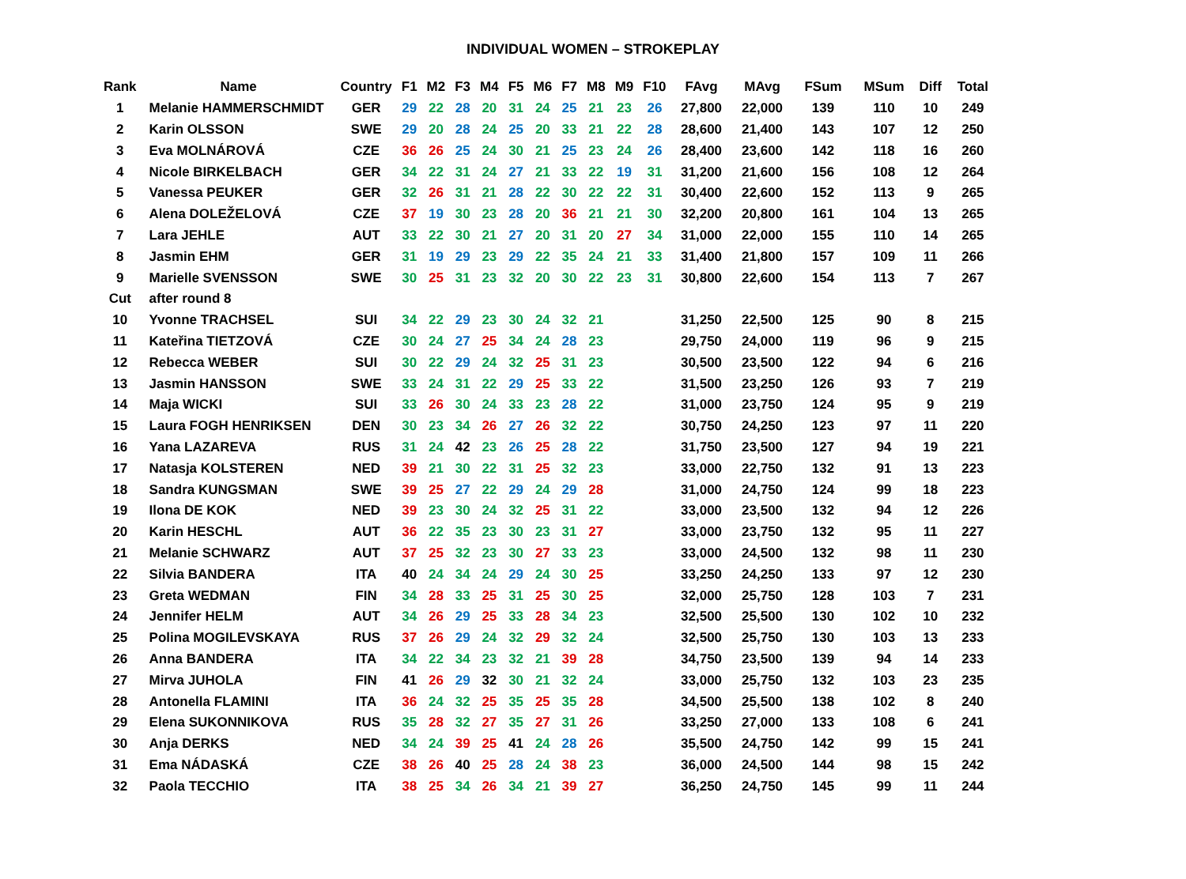INDIVIDUAL WOMEN – STROKEPLAY
| Rank | Name | Country | F1 | M2 | F3 | M4 | F5 | M6 | F7 | M8 | M9 | F10 | FAvg | MAvg | FSum | MSum | Diff | Total |
| --- | --- | --- | --- | --- | --- | --- | --- | --- | --- | --- | --- | --- | --- | --- | --- | --- | --- | --- |
| 1 | Melanie HAMMERSCHMIDT | GER | 29 | 22 | 28 | 20 | 31 | 24 | 25 | 21 | 23 | 26 | 27,800 | 22,000 | 139 | 110 | 10 | 249 |
| 2 | Karin OLSSON | SWE | 29 | 20 | 28 | 24 | 25 | 20 | 33 | 21 | 22 | 28 | 28,600 | 21,400 | 143 | 107 | 12 | 250 |
| 3 | Eva MOLNÁROVÁ | CZE | 36 | 26 | 25 | 24 | 30 | 21 | 25 | 23 | 24 | 26 | 28,400 | 23,600 | 142 | 118 | 16 | 260 |
| 4 | Nicole BIRKELBACH | GER | 34 | 22 | 31 | 24 | 27 | 21 | 33 | 22 | 19 | 31 | 31,200 | 21,600 | 156 | 108 | 12 | 264 |
| 5 | Vanessa PEUKER | GER | 32 | 26 | 31 | 21 | 28 | 22 | 30 | 22 | 22 | 31 | 30,400 | 22,600 | 152 | 113 | 9 | 265 |
| 6 | Alena DOLEŽELOVÁ | CZE | 37 | 19 | 30 | 23 | 28 | 20 | 36 | 21 | 21 | 30 | 32,200 | 20,800 | 161 | 104 | 13 | 265 |
| 7 | Lara JEHLE | AUT | 33 | 22 | 30 | 21 | 27 | 20 | 31 | 20 | 27 | 34 | 31,000 | 22,000 | 155 | 110 | 14 | 265 |
| 8 | Jasmin EHM | GER | 31 | 19 | 29 | 23 | 29 | 22 | 35 | 24 | 21 | 33 | 31,400 | 21,800 | 157 | 109 | 11 | 266 |
| 9 | Marielle SVENSSON | SWE | 30 | 25 | 31 | 23 | 32 | 20 | 30 | 22 | 23 | 31 | 30,800 | 22,600 | 154 | 113 | 7 | 267 |
| Cut | after round 8 | | | | | | | | | | | | | | | | | |
| 10 | Yvonne TRACHSEL | SUI | 34 | 22 | 29 | 23 | 30 | 24 | 32 | 21 | | | 31,250 | 22,500 | 125 | 90 | 8 | 215 |
| 11 | Kateřina TIETZOVÁ | CZE | 30 | 24 | 27 | 25 | 34 | 24 | 28 | 23 | | | 29,750 | 24,000 | 119 | 96 | 9 | 215 |
| 12 | Rebecca WEBER | SUI | 30 | 22 | 29 | 24 | 32 | 25 | 31 | 23 | | | 30,500 | 23,500 | 122 | 94 | 6 | 216 |
| 13 | Jasmin HANSSON | SWE | 33 | 24 | 31 | 22 | 29 | 25 | 33 | 22 | | | 31,500 | 23,250 | 126 | 93 | 7 | 219 |
| 14 | Maja WICKI | SUI | 33 | 26 | 30 | 24 | 33 | 23 | 28 | 22 | | | 31,000 | 23,750 | 124 | 95 | 9 | 219 |
| 15 | Laura FOGH HENRIKSEN | DEN | 30 | 23 | 34 | 26 | 27 | 26 | 32 | 22 | | | 30,750 | 24,250 | 123 | 97 | 11 | 220 |
| 16 | Yana LAZAREVA | RUS | 31 | 24 | 42 | 23 | 26 | 25 | 28 | 22 | | | 31,750 | 23,500 | 127 | 94 | 19 | 221 |
| 17 | Natasja KOLSTEREN | NED | 39 | 21 | 30 | 22 | 31 | 25 | 32 | 23 | | | 33,000 | 22,750 | 132 | 91 | 13 | 223 |
| 18 | Sandra KUNGSMAN | SWE | 39 | 25 | 27 | 22 | 29 | 24 | 29 | 28 | | | 31,000 | 24,750 | 124 | 99 | 18 | 223 |
| 19 | Ilona DE KOK | NED | 39 | 23 | 30 | 24 | 32 | 25 | 31 | 22 | | | 33,000 | 23,500 | 132 | 94 | 12 | 226 |
| 20 | Karin HESCHL | AUT | 36 | 22 | 35 | 23 | 30 | 23 | 31 | 27 | | | 33,000 | 23,750 | 132 | 95 | 11 | 227 |
| 21 | Melanie SCHWARZ | AUT | 37 | 25 | 32 | 23 | 30 | 27 | 33 | 23 | | | 33,000 | 24,500 | 132 | 98 | 11 | 230 |
| 22 | Silvia BANDERA | ITA | 40 | 24 | 34 | 24 | 29 | 24 | 30 | 25 | | | 33,250 | 24,250 | 133 | 97 | 12 | 230 |
| 23 | Greta WEDMAN | FIN | 34 | 28 | 33 | 25 | 31 | 25 | 30 | 25 | | | 32,000 | 25,750 | 128 | 103 | 7 | 231 |
| 24 | Jennifer HELM | AUT | 34 | 26 | 29 | 25 | 33 | 28 | 34 | 23 | | | 32,500 | 25,500 | 130 | 102 | 10 | 232 |
| 25 | Polina MOGILEVSKAYA | RUS | 37 | 26 | 29 | 24 | 32 | 29 | 32 | 24 | | | 32,500 | 25,750 | 130 | 103 | 13 | 233 |
| 26 | Anna BANDERA | ITA | 34 | 22 | 34 | 23 | 32 | 21 | 39 | 28 | | | 34,750 | 23,500 | 139 | 94 | 14 | 233 |
| 27 | Mirva JUHOLA | FIN | 41 | 26 | 29 | 32 | 30 | 21 | 32 | 24 | | | 33,000 | 25,750 | 132 | 103 | 23 | 235 |
| 28 | Antonella FLAMINI | ITA | 36 | 24 | 32 | 25 | 35 | 25 | 35 | 28 | | | 34,500 | 25,500 | 138 | 102 | 8 | 240 |
| 29 | Elena SUKONNIKOVA | RUS | 35 | 28 | 32 | 27 | 35 | 27 | 31 | 26 | | | 33,250 | 27,000 | 133 | 108 | 6 | 241 |
| 30 | Anja DERKS | NED | 34 | 24 | 39 | 25 | 41 | 24 | 28 | 26 | | | 35,500 | 24,750 | 142 | 99 | 15 | 241 |
| 31 | Ema NÁDASKÁ | CZE | 38 | 26 | 40 | 25 | 28 | 24 | 38 | 23 | | | 36,000 | 24,500 | 144 | 98 | 15 | 242 |
| 32 | Paola TECCHIO | ITA | 38 | 25 | 34 | 26 | 34 | 21 | 39 | 27 | | | 36,250 | 24,750 | 145 | 99 | 11 | 244 |